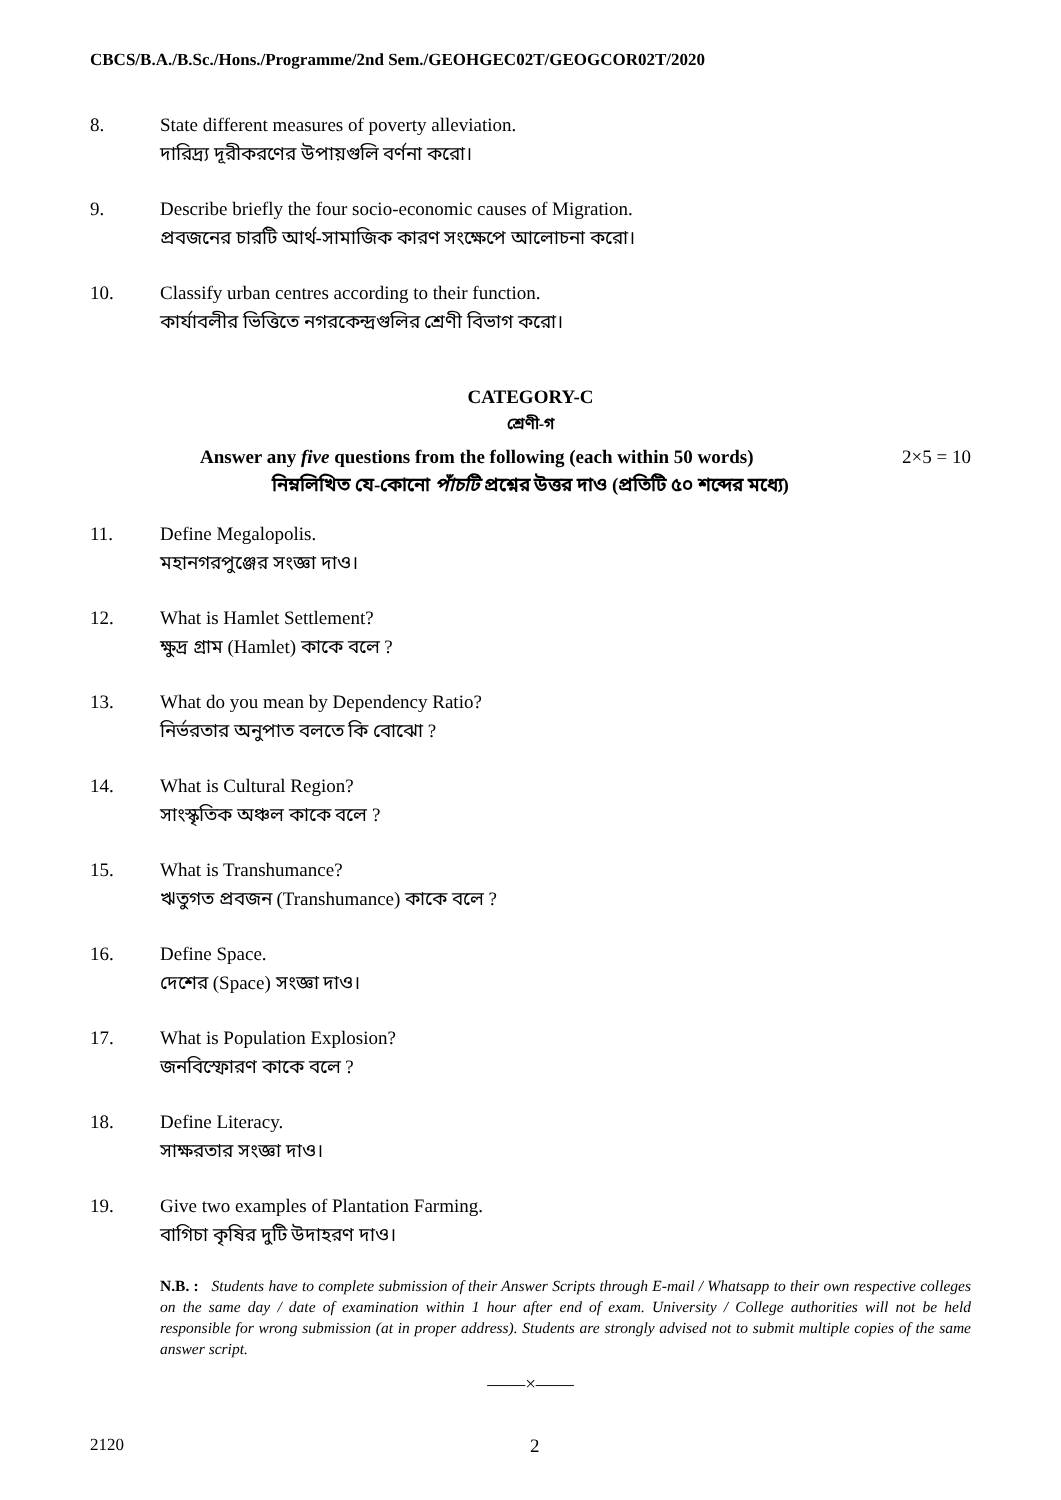CBCS/B.A./B.Sc./Hons./Programme/2nd Sem./GEOHGEC02T/GEOGCOR02T/2020
8. State different measures of poverty alleviation.
দারিদ্র্য দূরীকরণের উপায়গুলি বর্ণনা করো।
9. Describe briefly the four socio-economic causes of Migration.
প্রবজনের চারটি আর্থ-সামাজিক কারণ সংক্ষেপে আলোচনা করো।
10. Classify urban centres according to their function.
কার্যাবলীর ভিত্তিতে নগরকেন্দ্রগুলির শ্রেণী বিভাগ করো।
CATEGORY-C
শ্রেণী-গ
Answer any five questions from the following (each within 50 words) 2×5 = 10
নিম্নলিখিত যে-কোনো পাঁচটি প্রশ্নের উত্তর দাও (প্রতিটি ৫০ শব্দের মধ্যে)
11. Define Megalopolis.
মহানগরপুঞ্জের সংজ্ঞা দাও।
12. What is Hamlet Settlement?
ক্ষুদ্র গ্রাম (Hamlet) কাকে বলে ?
13. What do you mean by Dependency Ratio?
নির্ভরতার অনুপাত বলতে কি বোঝো ?
14. What is Cultural Region?
সাংস্কৃতিক অঞ্চল কাকে বলে ?
15. What is Transhumance?
ঋতুগত প্রবজন (Transhumance) কাকে বলে ?
16. Define Space.
দেশের (Space) সংজ্ঞা দাও।
17. What is Population Explosion?
জনবিস্ফোরণ কাকে বলে ?
18. Define Literacy.
সাক্ষরতার সংজ্ঞা দাও।
19. Give two examples of Plantation Farming.
বাগিচা কৃষির দুটি উদাহরণ দাও।
N.B. : Students have to complete submission of their Answer Scripts through E-mail / Whatsapp to their own respective colleges on the same day / date of examination within 1 hour after end of exam. University / College authorities will not be held responsible for wrong submission (at in proper address). Students are strongly advised not to submit multiple copies of the same answer script.
——×——
2120 2